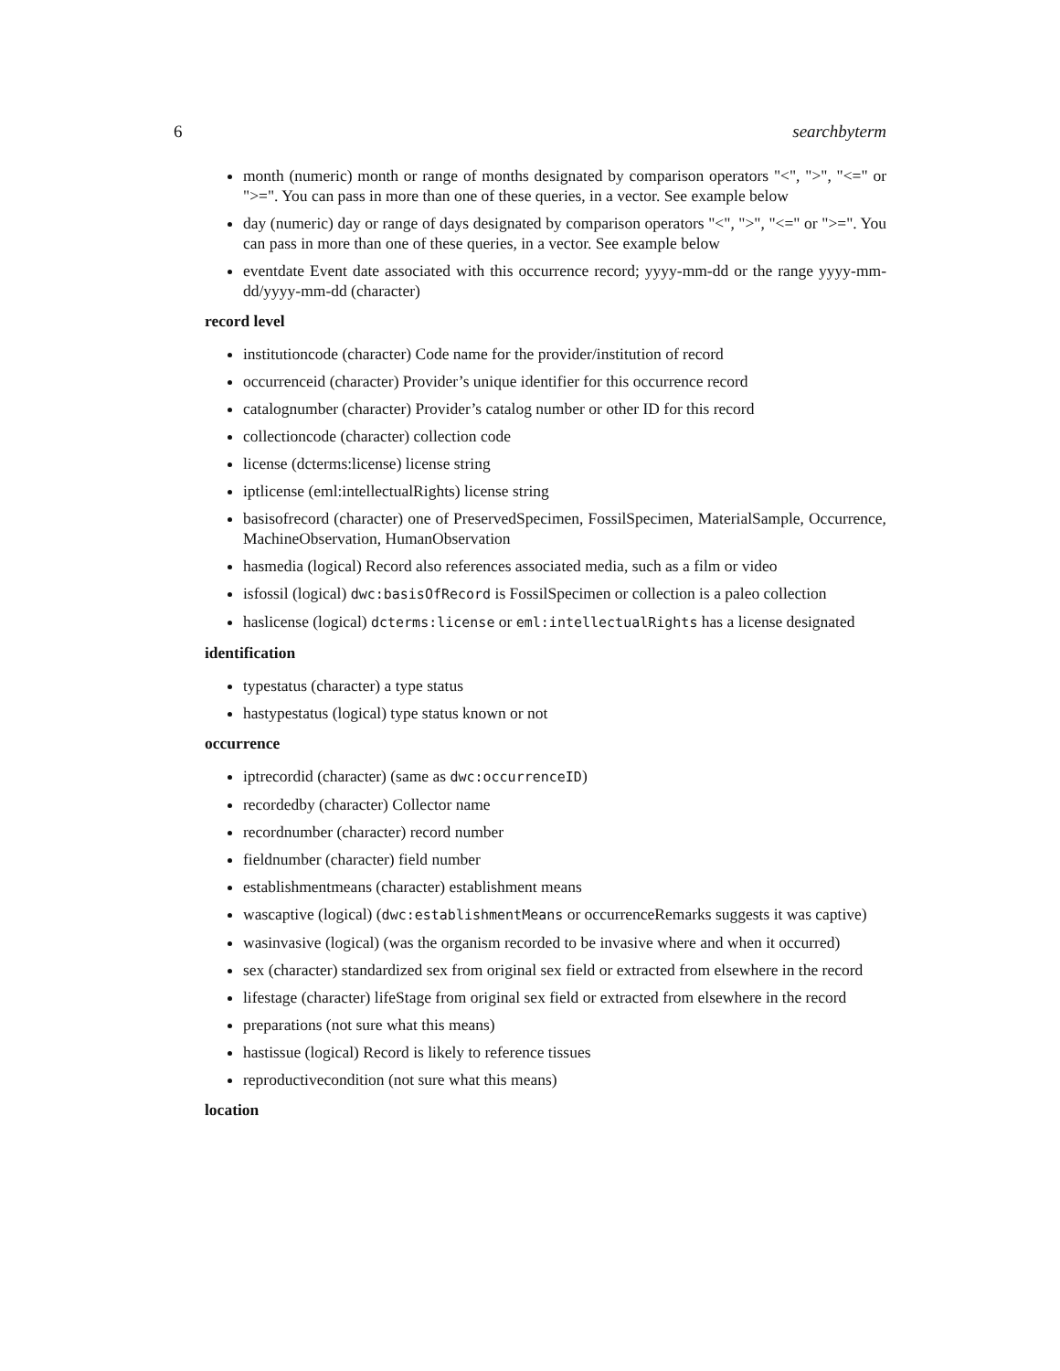6 searchbyterm
month (numeric) month or range of months designated by comparison operators "<", ">", "<=" or ">=". You can pass in more than one of these queries, in a vector. See example below
day (numeric) day or range of days designated by comparison operators "<", ">", "<=" or ">=". You can pass in more than one of these queries, in a vector. See example below
eventdate Event date associated with this occurrence record; yyyy-mm-dd or the range yyyy-mm-dd/yyyy-mm-dd (character)
record level
institutioncode (character) Code name for the provider/institution of record
occurrenceid (character) Provider’s unique identifier for this occurrence record
catalognumber (character) Provider’s catalog number or other ID for this record
collectioncode (character) collection code
license (dcterms:license) license string
iptlicense (eml:intellectualRights) license string
basisofrecord (character) one of PreservedSpecimen, FossilSpecimen, MaterialSample, Occurrence, MachineObservation, HumanObservation
hasmedia (logical) Record also references associated media, such as a film or video
isfossil (logical) dwc:basisOfRecord is FossilSpecimen or collection is a paleo collection
haslicense (logical) dcterms:license or eml:intellectualRights has a license designated
identification
typestatus (character) a type status
hastypestatus (logical) type status known or not
occurrence
iptrecordid (character) (same as dwc:occurrenceID)
recordedby (character) Collector name
recordnumber (character) record number
fieldnumber (character) field number
establishmentmeans (character) establishment means
wascaptive (logical) (dwc:establishmentMeans or occurrenceRemarks suggests it was captive)
wasinvasive (logical) (was the organism recorded to be invasive where and when it occurred)
sex (character) standardized sex from original sex field or extracted from elsewhere in the record
lifestage (character) lifeStage from original sex field or extracted from elsewhere in the record
preparations (not sure what this means)
hastissue (logical) Record is likely to reference tissues
reproductivecondition (not sure what this means)
location